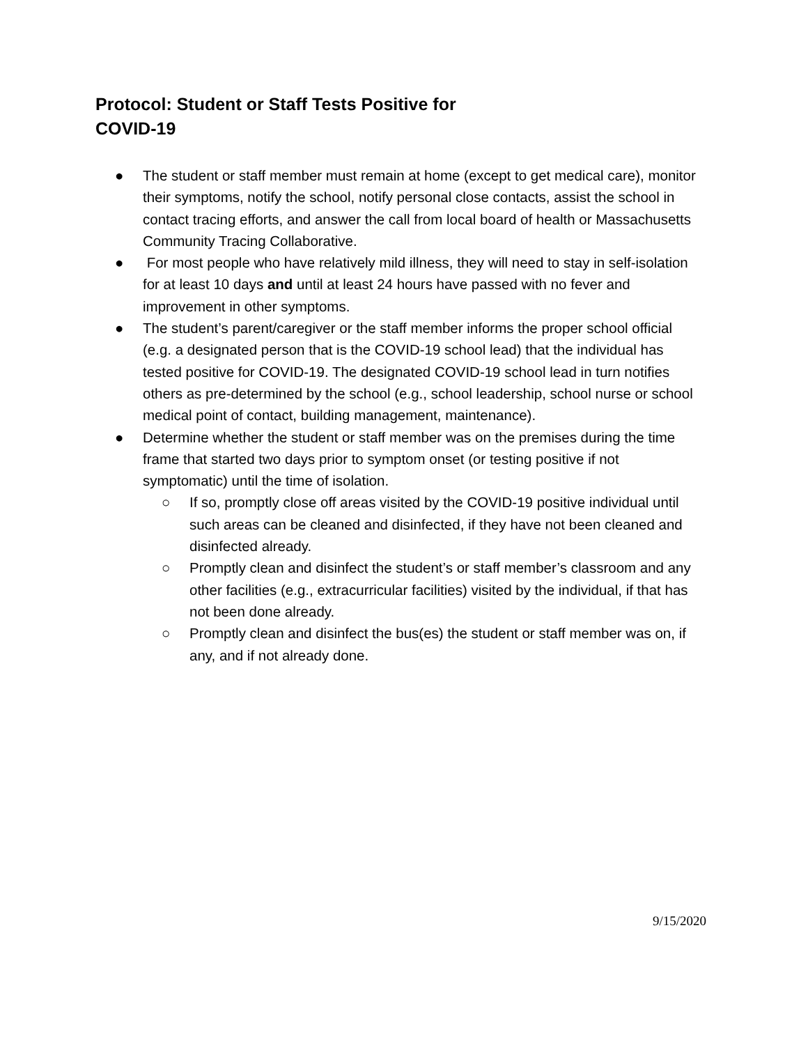Protocol: Student or Staff Tests Positive for
COVID-19
● The student or staff member must remain at home (except to get medical care), monitor their symptoms, notify the school, notify personal close contacts, assist the school in contact tracing efforts, and answer the call from local board of health or Massachusetts Community Tracing Collaborative.
● For most people who have relatively mild illness, they will need to stay in self-isolation for at least 10 days and until at least 24 hours have passed with no fever and improvement in other symptoms.
● The student’s parent/caregiver or the staff member informs the proper school official (e.g. a designated person that is the COVID-19 school lead) that the individual has tested positive for COVID-19. The designated COVID-19 school lead in turn notifies others as pre-determined by the school (e.g., school leadership, school nurse or school medical point of contact, building management, maintenance).
● Determine whether the student or staff member was on the premises during the time frame that started two days prior to symptom onset (or testing positive if not symptomatic) until the time of isolation.
○ If so, promptly close off areas visited by the COVID-19 positive individual until such areas can be cleaned and disinfected, if they have not been cleaned and disinfected already.
○ Promptly clean and disinfect the student’s or staff member’s classroom and any other facilities (e.g., extracurricular facilities) visited by the individual, if that has not been done already.
○ Promptly clean and disinfect the bus(es) the student or staff member was on, if any, and if not already done.
9/15/2020